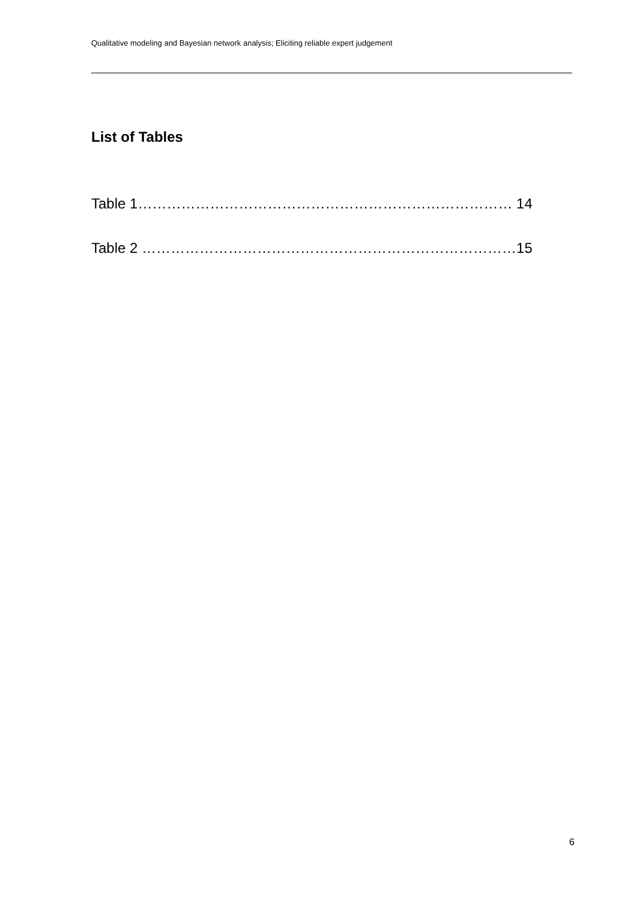Qualitative modeling and Bayesian network analysis; Eliciting reliable expert judgement
List of Tables
Table 1…………………………………………………………………… 14
Table 2 ……………………………………………………………………15
6